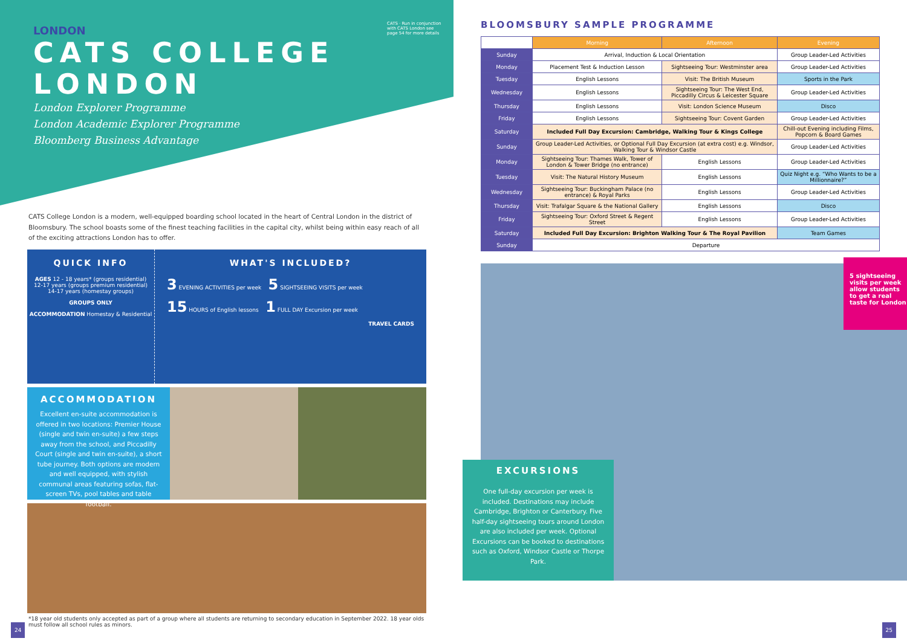LONDON
CATS COLLEGE
LONDON
London Explorer Programme
London Academic Explorer Programme
Bloomberg Business Advantage
CATS · Run in conjunction with CATS London see page 54 for more details
CATS College London is a modern, well-equipped boarding school located in the heart of Central London in the district of Bloomsbury. The school boasts some of the finest teaching facilities in the capital city, whilst being within easy reach of all of the exciting attractions London has to offer.
QUICK INFO
AGES 12 - 18 years* (groups residential)
12-17 years (groups premium residential)
14-17 years (homestay groups)
GROUPS ONLY
ACCOMMODATION Homestay & Residential
WHAT'S INCLUDED?
3 EVENING ACTIVITIES per week 5 SIGHTSEEING VISITS per week
15 HOURS of English lessons 1 FULL DAY Excursion per week
TRAVEL CARDS
ACCOMMODATION
Excellent en-suite accommodation is offered in two locations: Premier House (single and twin en-suite) a few steps away from the school, and Piccadilly Court (single and twin en-suite), a short tube journey. Both options are modern and well equipped, with stylish communal areas featuring sofas, flat-screen TVs, pool tables and table football.
*18 year old students only accepted as part of a group where all students are returning to secondary education in September 2022. 18 year olds must follow all school rules as minors.
24
BLOOMSBURY SAMPLE PROGRAMME
| | Morning | Afternoon | Evening |
| --- | --- | --- | --- |
| Sunday | Arrival, Induction & Local Orientation | | Group Leader-Led Activities |
| Monday | Placement Test & Induction Lesson | Sightseeing Tour: Westminster area | Group Leader-Led Activities |
| Tuesday | English Lessons | Visit: The British Museum | Sports in the Park |
| Wednesday | English Lessons | Sightseeing Tour: The West End, Piccadilly Circus & Leicester Square | Group Leader-Led Activities |
| Thursday | English Lessons | Visit: London Science Museum | Disco |
| Friday | English Lessons | Sightseeing Tour: Covent Garden | Group Leader-Led Activities |
| Saturday | Included Full Day Excursion: Cambridge, Walking Tour & Kings College | | Chill-out Evening including Films, Popcorn & Board Games |
| Sunday | Group Leader-Led Activities, or Optional Full Day Excursion (at extra cost) e.g. Windsor, Walking Tour & Windsor Castle | | Group Leader-Led Activities |
| Monday | Sightseeing Tour: Thames Walk, Tower of London & Tower Bridge (no entrance) | English Lessons | Group Leader-Led Activities |
| Tuesday | Visit: The Natural History Museum | English Lessons | Quiz Night e.g. “Who Wants to be a Millionnaire?” |
| Wednesday | Sightseeing Tour: Buckingham Palace (no entrance) & Royal Parks | English Lessons | Group Leader-Led Activities |
| Thursday | Visit: Trafalgar Square & the National Gallery | English Lessons | Disco |
| Friday | Sightseeing Tour: Oxford Street & Regent Street | English Lessons | Group Leader-Led Activities |
| Saturday | Included Full Day Excursion: Brighton Walking Tour & The Royal Pavilion | | Team Games |
| Sunday | Departure | | |
5 sightseeing visits per week allow students to get a real taste for London
EXCURSIONS
One full-day excursion per week is included. Destinations may include Cambridge, Brighton or Canterbury. Five half-day sightseeing tours around London are also included per week. Optional Excursions can be booked to destinations such as Oxford, Windsor Castle or Thorpe Park.
25